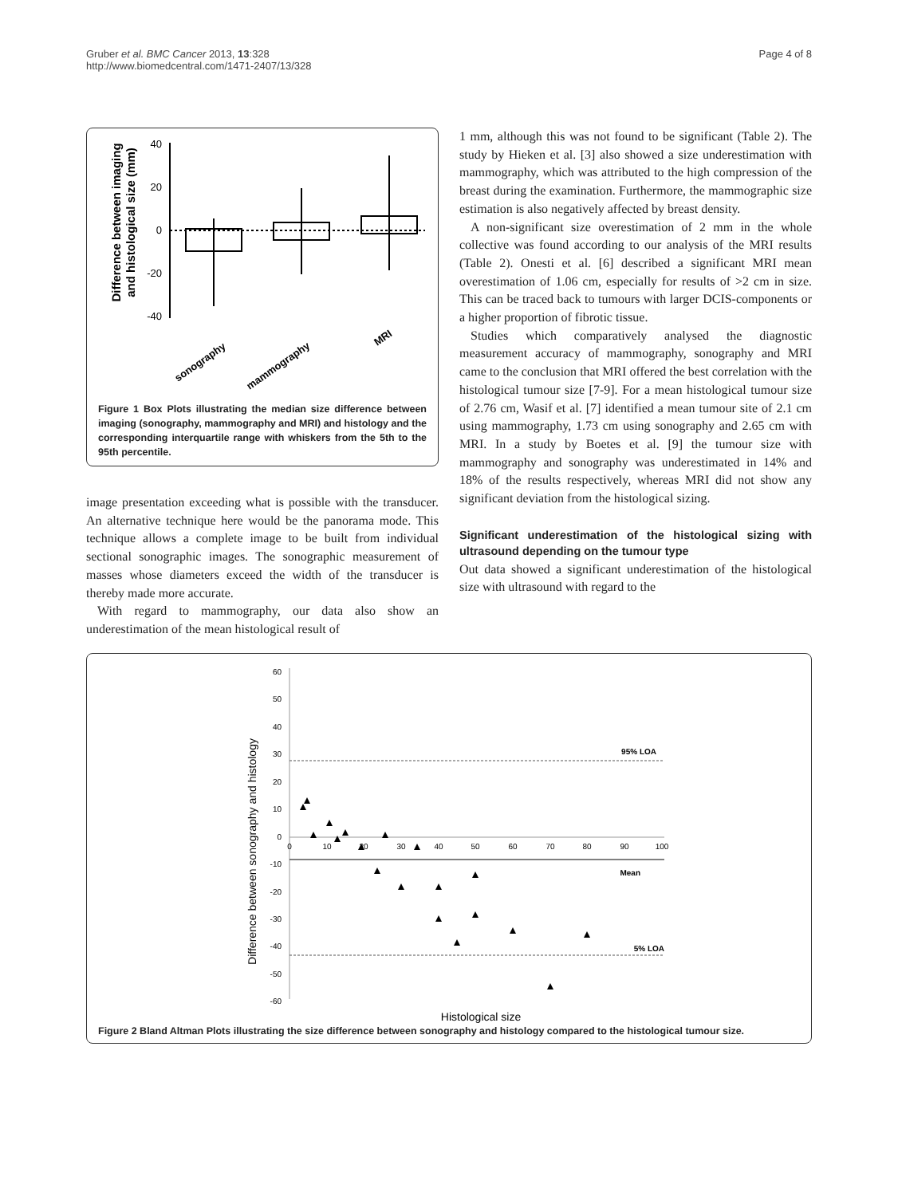Gruber et al. BMC Cancer 2013, 13:328
http://www.biomedcentral.com/1471-2407/13/328
Page 4 of 8
Difference between imaging
and histological size (mm)
40
20
0
-20
-40
sonography
mammography
MRI
Figure 1 Box Plots illustrating the median size difference between imaging (sonography, mammography and MRI) and histology and the corresponding interquartile range with whiskers from the 5th to the 95th percentile.
image presentation exceeding what is possible with the transducer. An alternative technique here would be the panorama mode. This technique allows a complete image to be built from individual sectional sonographic images. The sonographic measurement of masses whose diameters exceed the width of the transducer is thereby made more accurate.
With regard to mammography, our data also show an underestimation of the mean histological result of
1 mm, although this was not found to be significant (Table 2). The study by Hieken et al. [3] also showed a size underestimation with mammography, which was attributed to the high compression of the breast during the examination. Furthermore, the mammographic size estimation is also negatively affected by breast density.
A non-significant size overestimation of 2 mm in the whole collective was found according to our analysis of the MRI results (Table 2). Onesti et al. [6] described a significant MRI mean overestimation of 1.06 cm, especially for results of >2 cm in size. This can be traced back to tumours with larger DCIS-components or a higher proportion of fibrotic tissue.
Studies which comparatively analysed the diagnostic measurement accuracy of mammography, sonography and MRI came to the conclusion that MRI offered the best correlation with the histological tumour size [7-9]. For a mean histological tumour size of 2.76 cm, Wasif et al. [7] identified a mean tumour site of 2.1 cm using mammography, 1.73 cm using sonography and 2.65 cm with MRI. In a study by Boetes et al. [9] the tumour size with mammography and sonography was underestimated in 14% and 18% of the results respectively, whereas MRI did not show any significant deviation from the histological sizing.
Significant underestimation of the histological sizing with ultrasound depending on the tumour type
Out data showed a significant underestimation of the histological size with ultrasound with regard to the
Difference between sonography and histology
60
50
40
30
20
10
0
-10
-20
-30
-40
-50
-60
0
10
20
30
40
50
60
70
80
90
100
95% LOA
Mean
5% LOA
Histological size
Figure 2 Bland Altman Plots illustrating the size difference between sonography and histology compared to the histological tumour size.